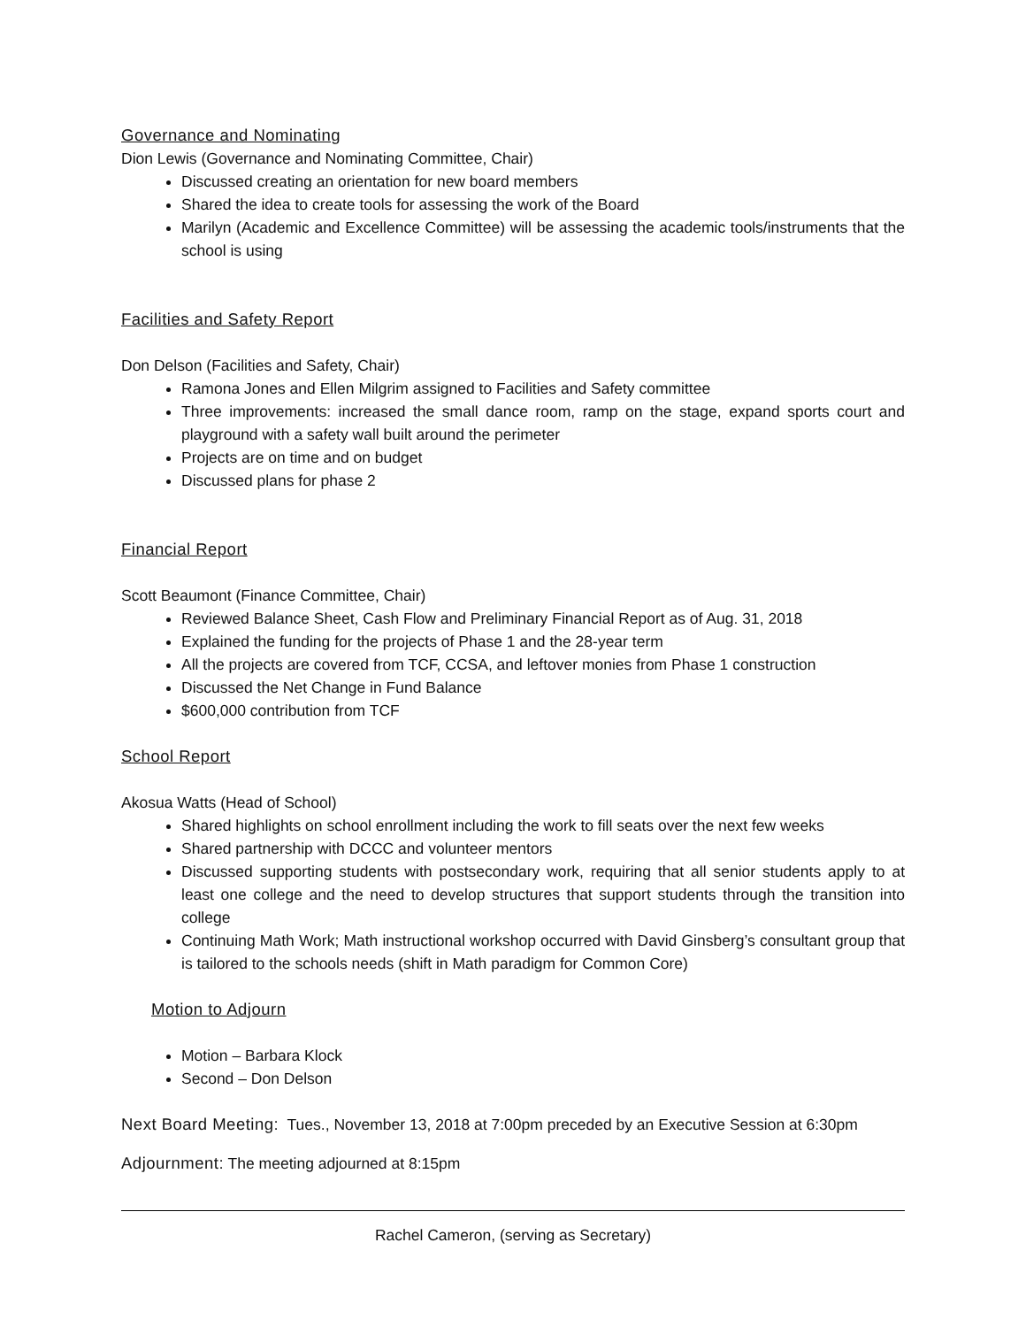Governance and Nominating
Dion Lewis (Governance and Nominating Committee, Chair)
Discussed creating an orientation for new board members
Shared the idea to create tools for assessing the work of the Board
Marilyn (Academic and Excellence Committee) will be assessing the academic tools/instruments that the school is using
Facilities and Safety Report
Don Delson (Facilities and Safety, Chair)
Ramona Jones and Ellen Milgrim assigned to Facilities and Safety committee
Three improvements: increased the small dance room, ramp on the stage, expand sports court and playground with a safety wall built around the perimeter
Projects are on time and on budget
Discussed plans for phase 2
Financial Report
Scott Beaumont (Finance Committee, Chair)
Reviewed Balance Sheet, Cash Flow and Preliminary Financial Report as of Aug. 31, 2018
Explained the funding for the projects of Phase 1 and the 28-year term
All the projects are covered from TCF, CCSA, and leftover monies from Phase 1 construction
Discussed the Net Change in Fund Balance
$600,000 contribution from TCF
School Report
Akosua Watts (Head of School)
Shared highlights on school enrollment including the work to fill seats over the next few weeks
Shared partnership with DCCC and volunteer mentors
Discussed supporting students with postsecondary work, requiring that all senior students apply to at least one college and the need to develop structures that support students through the transition into college
Continuing Math Work; Math instructional workshop occurred with David Ginsberg’s consultant group that is tailored to the schools needs (shift in Math paradigm for Common Core)
Motion to Adjourn
Motion – Barbara Klock
Second – Don Delson
Next Board Meeting: Tues., November 13, 2018 at 7:00pm preceded by an Executive Session at 6:30pm
Adjournment: The meeting adjourned at 8:15pm
Rachel Cameron, (serving as Secretary)